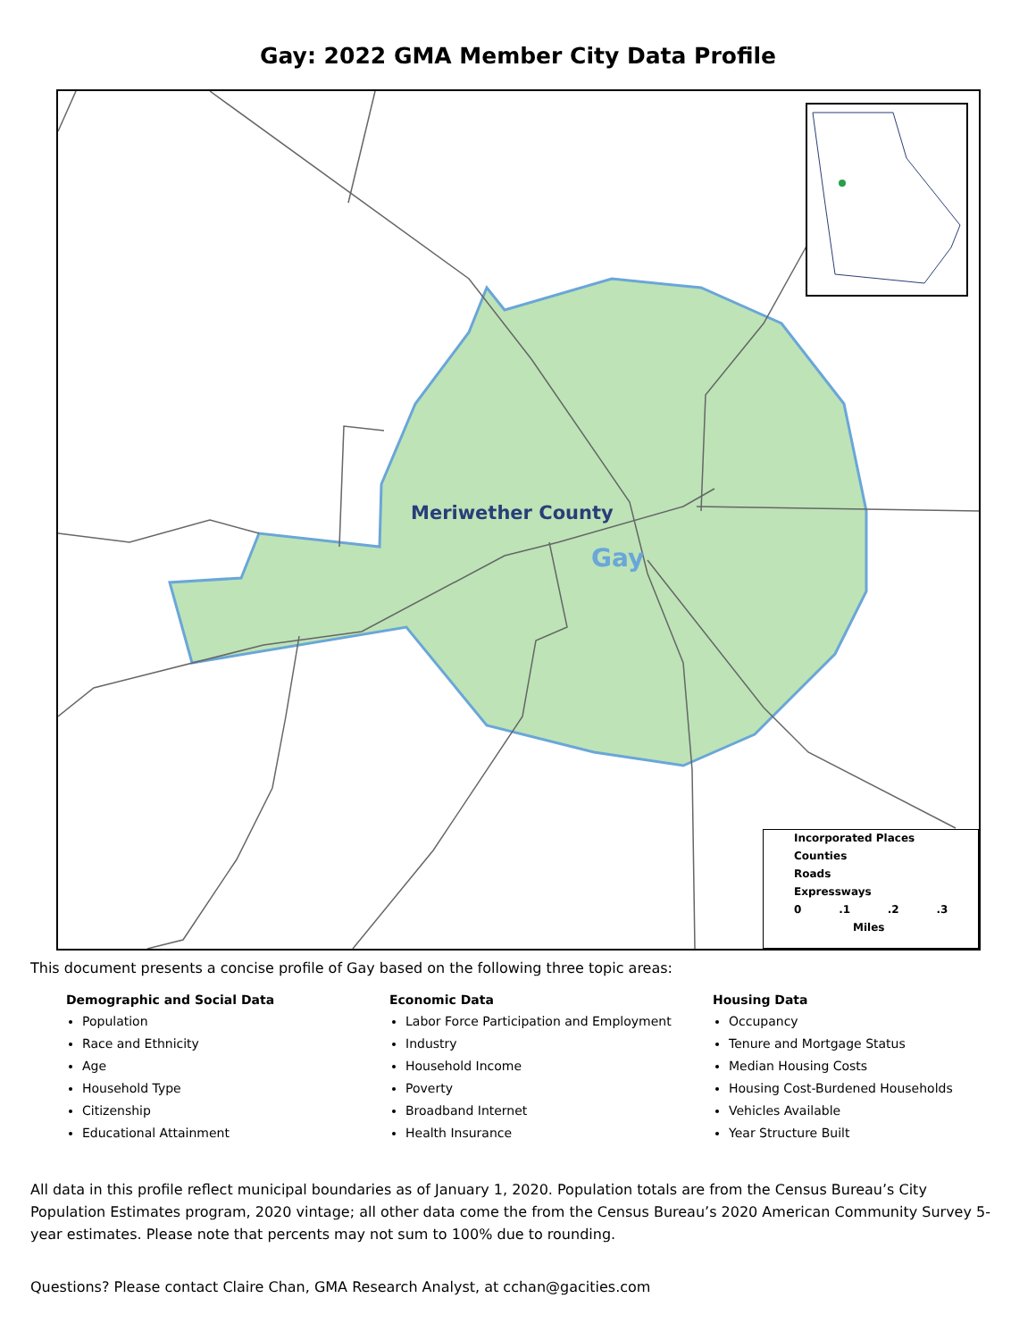Gay: 2022 GMA Member City Data Profile
Meriwether County
Gay
Incorporated Places
Counties
Roads
Expressways
0 .1 .2 .3
Miles
This document presents a concise profile of Gay based on the following three topic areas:
Demographic and Social Data
Population
Race and Ethnicity
Age
Household Type
Citizenship
Educational Attainment
Economic Data
Labor Force Participation and Employment
Industry
Household Income
Poverty
Broadband Internet
Health Insurance
Housing Data
Occupancy
Tenure and Mortgage Status
Median Housing Costs
Housing Cost-Burdened Households
Vehicles Available
Year Structure Built
All data in this profile reflect municipal boundaries as of January 1, 2020. Population totals are from the Census Bureau’s City Population Estimates program, 2020 vintage; all other data come the from the Census Bureau’s 2020 American Community Survey 5-year estimates. Please note that percents may not sum to 100% due to rounding.
Questions? Please contact Claire Chan, GMA Research Analyst, at cchan@gacities.com